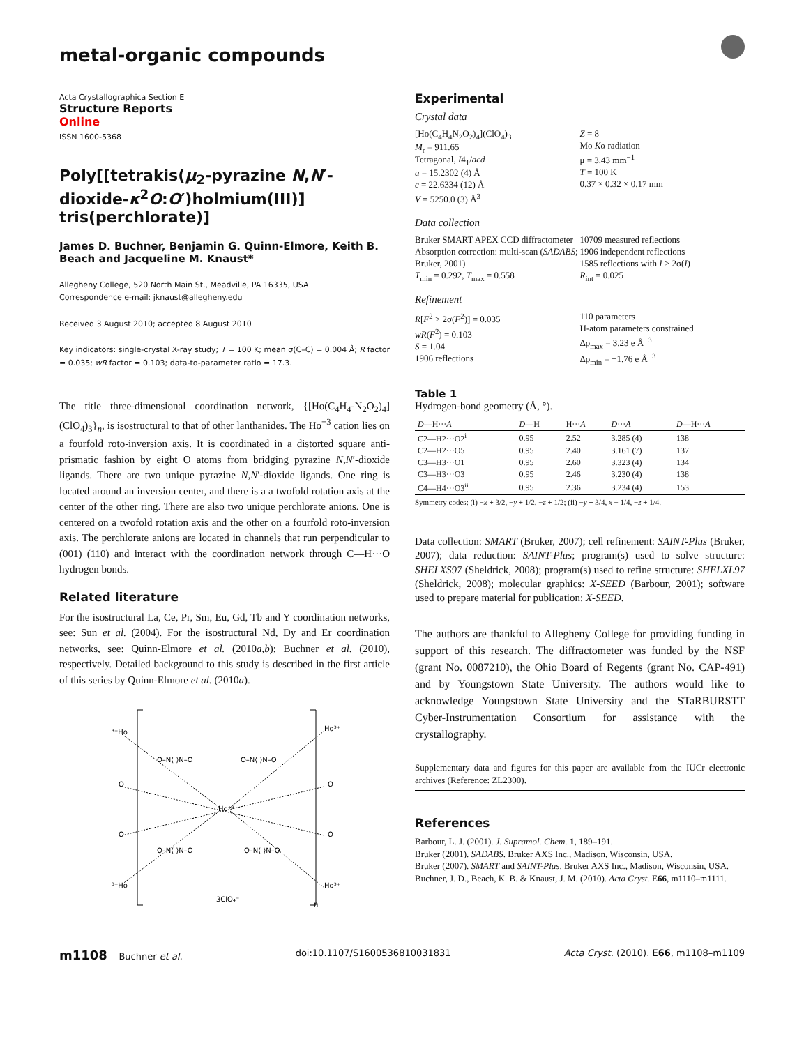metal-organic compounds
Acta Crystallographica Section E
Structure Reports
Online
ISSN 1600-5368
Poly[[tetrakis(μ<sub>2</sub>-pyrazine N,N′-dioxide-κ<sup>2</sup>O:O′)holmium(III)] tris(perchlorate)]
James D. Buchner, Benjamin G. Quinn-Elmore, Keith B. Beach and Jacqueline M. Knaust*
Allegheny College, 520 North Main St., Meadville, PA 16335, USA
Correspondence e-mail: jknaust@allegheny.edu
Received 3 August 2010; accepted 8 August 2010
Key indicators: single-crystal X-ray study; T = 100 K; mean σ(C–C) = 0.004 Å; R factor = 0.035; wR factor = 0.103; data-to-parameter ratio = 17.3.
The title three-dimensional coordination network, {[Ho(C<sub>4</sub>H<sub>4</sub>-N<sub>2</sub>O<sub>2</sub>)<sub>4</sub>](ClO<sub>4</sub>)<sub>3</sub>}<sub>n</sub>, is isostructural to that of other lanthanides. The Ho<sup>+3</sup> cation lies on a fourfold roto-inversion axis. It is coordinated in a distorted square anti-prismatic fashion by eight O atoms from bridging pyrazine N,N′-dioxide ligands. There are two unique pyrazine N,N′-dioxide ligands. One ring is located around an inversion center, and there is a a twofold rotation axis at the center of the other ring. There are also two unique perchlorate anions. One is centered on a twofold rotation axis and the other on a fourfold roto-inversion axis. The perchlorate anions are located in channels that run perpendicular to (001) (110) and interact with the coordination network through C—H···O hydrogen bonds.
Related literature
For the isostructural La, Ce, Pr, Sm, Eu, Gd, Tb and Y coordination networks, see: Sun et al. (2004). For the isostructural Nd, Dy and Er coordination networks, see: Quinn-Elmore et al. (2010a,b); Buchner et al. (2010), respectively. Detailed background to this study is described in the first article of this series by Quinn-Elmore et al. (2010a).
³⁺Ho
Ho³⁺
O
O
Ho⁺³
O
O
³⁺Ho
Ho³⁺
O–N⟨ ⟩N–O
O–N⟨ ⟩N–O
O–N⟨ ⟩N–O
O–N⟨ ⟩N–O
3ClO₄⁻
n
Experimental
Crystal data
[Ho(C<sub>4</sub>H<sub>4</sub>N<sub>2</sub>O<sub>2</sub>)<sub>4</sub>](ClO<sub>4</sub>)<sub>3</sub>
M<sub>r</sub> = 911.65
Tetragonal, I4<sub>1</sub>/acd
a = 15.2302 (4) Å
c = 22.6334 (12) Å
V = 5250.0 (3) Å<sup>3</sup>
Z = 8
Mo Kα radiation
μ = 3.43 mm<sup>−1</sup>
T = 100 K
0.37 × 0.32 × 0.17 mm
Data collection
Bruker SMART APEX CCD diffractometer
Absorption correction: multi-scan (SADABS; Bruker, 2001)
T<sub>min</sub> = 0.292, T<sub>max</sub> = 0.558
10709 measured reflections
1906 independent reflections
1585 reflections with I > 2σ(I)
R<sub>int</sub> = 0.025
Refinement
R[F<sup>2</sup> > 2σ(F<sup>2</sup>)] = 0.035
wR(F<sup>2</sup>) = 0.103
S = 1.04
1906 reflections
110 parameters
H-atom parameters constrained
Δρ<sub>max</sub> = 3.23 e Å<sup>−3</sup>
Δρ<sub>min</sub> = −1.76 e Å<sup>−3</sup>
Table 1
Hydrogen-bond geometry (Å, °).
| D —H··· A | D —H | H··· A | D ··· A | D —H··· A |
| --- | --- | --- | --- | --- |
| C2—H2···O2<sup>i</sup> | 0.95 | 2.52 | 3.285 (4) | 138 |
| C2—H2···O5 | 0.95 | 2.40 | 3.161 (7) | 137 |
| C3—H3···O1 | 0.95 | 2.60 | 3.323 (4) | 134 |
| C3—H3···O3 | 0.95 | 2.46 | 3.230 (4) | 138 |
| C4—H4···O3<sup>ii</sup> | 0.95 | 2.36 | 3.234 (4) | 153 |
Symmetry codes: (i) −x + 3/2, −y + 1/2, −z + 1/2; (ii) −y + 3/4, x − 1/4, −z + 1/4.
Data collection: SMART (Bruker, 2007); cell refinement: SAINT-Plus (Bruker, 2007); data reduction: SAINT-Plus; program(s) used to solve structure: SHELXS97 (Sheldrick, 2008); program(s) used to refine structure: SHELXL97 (Sheldrick, 2008); molecular graphics: X-SEED (Barbour, 2001); software used to prepare material for publication: X-SEED.
The authors are thankful to Allegheny College for providing funding in support of this research. The diffractometer was funded by the NSF (grant No. 0087210), the Ohio Board of Regents (grant No. CAP-491) and by Youngstown State University. The authors would like to acknowledge Youngstown State University and the STaRBURSTT Cyber-Instrumentation Consortium for assistance with the crystallography.
Supplementary data and figures for this paper are available from the IUCr electronic archives (Reference: ZL2300).
References
Barbour, L. J. (2001). J. Supramol. Chem. 1, 189–191.
Bruker (2001). SADABS. Bruker AXS Inc., Madison, Wisconsin, USA.
Bruker (2007). SMART and SAINT-Plus. Bruker AXS Inc., Madison, Wisconsin, USA.
Buchner, J. D., Beach, K. B. & Knaust, J. M. (2010). Acta Cryst. E66, m1110–m1111.
m1108 Buchner et al. doi:10.1107/S1600536810031831 Acta Cryst. (2010). E66, m1108–m1109